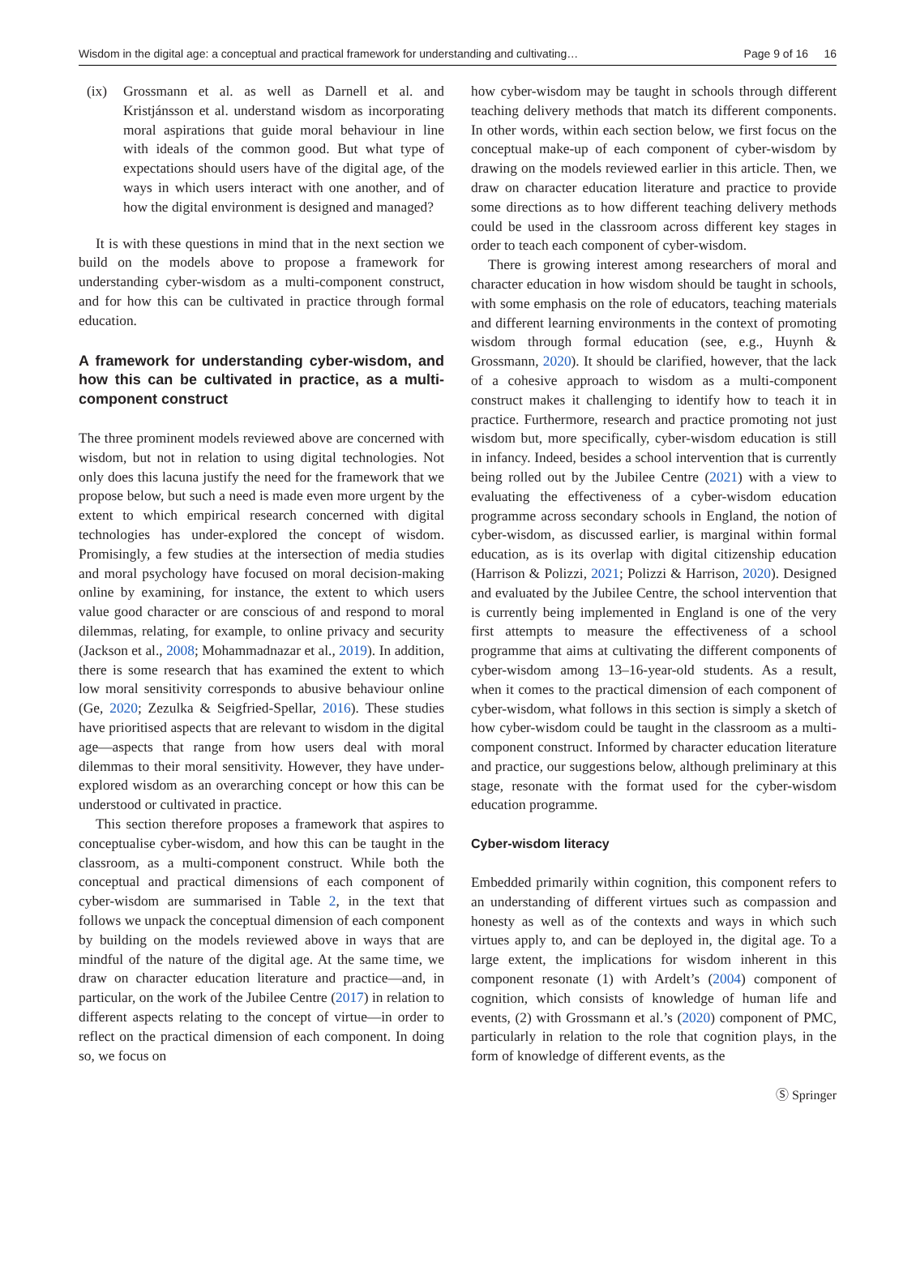Wisdom in the digital age: a conceptual and practical framework for understanding and cultivating… Page 9 of 16 16
(ix) Grossmann et al. as well as Darnell et al. and Kristjánsson et al. understand wisdom as incorporating moral aspirations that guide moral behaviour in line with ideals of the common good. But what type of expectations should users have of the digital age, of the ways in which users interact with one another, and of how the digital environment is designed and managed?
It is with these questions in mind that in the next section we build on the models above to propose a framework for understanding cyber-wisdom as a multi-component construct, and for how this can be cultivated in practice through formal education.
A framework for understanding cyber-wisdom, and how this can be cultivated in practice, as a multi-component construct
The three prominent models reviewed above are concerned with wisdom, but not in relation to using digital technologies. Not only does this lacuna justify the need for the framework that we propose below, but such a need is made even more urgent by the extent to which empirical research concerned with digital technologies has under-explored the concept of wisdom. Promisingly, a few studies at the intersection of media studies and moral psychology have focused on moral decision-making online by examining, for instance, the extent to which users value good character or are conscious of and respond to moral dilemmas, relating, for example, to online privacy and security (Jackson et al., 2008; Mohammadnazar et al., 2019). In addition, there is some research that has examined the extent to which low moral sensitivity corresponds to abusive behaviour online (Ge, 2020; Zezulka & Seigfried-Spellar, 2016). These studies have prioritised aspects that are relevant to wisdom in the digital age—aspects that range from how users deal with moral dilemmas to their moral sensitivity. However, they have under-explored wisdom as an overarching concept or how this can be understood or cultivated in practice.
This section therefore proposes a framework that aspires to conceptualise cyber-wisdom, and how this can be taught in the classroom, as a multi-component construct. While both the conceptual and practical dimensions of each component of cyber-wisdom are summarised in Table 2, in the text that follows we unpack the conceptual dimension of each component by building on the models reviewed above in ways that are mindful of the nature of the digital age. At the same time, we draw on character education literature and practice—and, in particular, on the work of the Jubilee Centre (2017) in relation to different aspects relating to the concept of virtue—in order to reflect on the practical dimension of each component. In doing so, we focus on
how cyber-wisdom may be taught in schools through different teaching delivery methods that match its different components. In other words, within each section below, we first focus on the conceptual make-up of each component of cyber-wisdom by drawing on the models reviewed earlier in this article. Then, we draw on character education literature and practice to provide some directions as to how different teaching delivery methods could be used in the classroom across different key stages in order to teach each component of cyber-wisdom.
There is growing interest among researchers of moral and character education in how wisdom should be taught in schools, with some emphasis on the role of educators, teaching materials and different learning environments in the context of promoting wisdom through formal education (see, e.g., Huynh & Grossmann, 2020). It should be clarified, however, that the lack of a cohesive approach to wisdom as a multi-component construct makes it challenging to identify how to teach it in practice. Furthermore, research and practice promoting not just wisdom but, more specifically, cyber-wisdom education is still in infancy. Indeed, besides a school intervention that is currently being rolled out by the Jubilee Centre (2021) with a view to evaluating the effectiveness of a cyber-wisdom education programme across secondary schools in England, the notion of cyber-wisdom, as discussed earlier, is marginal within formal education, as is its overlap with digital citizenship education (Harrison & Polizzi, 2021; Polizzi & Harrison, 2020). Designed and evaluated by the Jubilee Centre, the school intervention that is currently being implemented in England is one of the very first attempts to measure the effectiveness of a school programme that aims at cultivating the different components of cyber-wisdom among 13–16-year-old students. As a result, when it comes to the practical dimension of each component of cyber-wisdom, what follows in this section is simply a sketch of how cyber-wisdom could be taught in the classroom as a multi-component construct. Informed by character education literature and practice, our suggestions below, although preliminary at this stage, resonate with the format used for the cyber-wisdom education programme.
Cyber-wisdom literacy
Embedded primarily within cognition, this component refers to an understanding of different virtues such as compassion and honesty as well as of the contexts and ways in which such virtues apply to, and can be deployed in, the digital age. To a large extent, the implications for wisdom inherent in this component resonate (1) with Ardelt’s (2004) component of cognition, which consists of knowledge of human life and events, (2) with Grossmann et al.’s (2020) component of PMC, particularly in relation to the role that cognition plays, in the form of knowledge of different events, as the
Ⓢ Springer